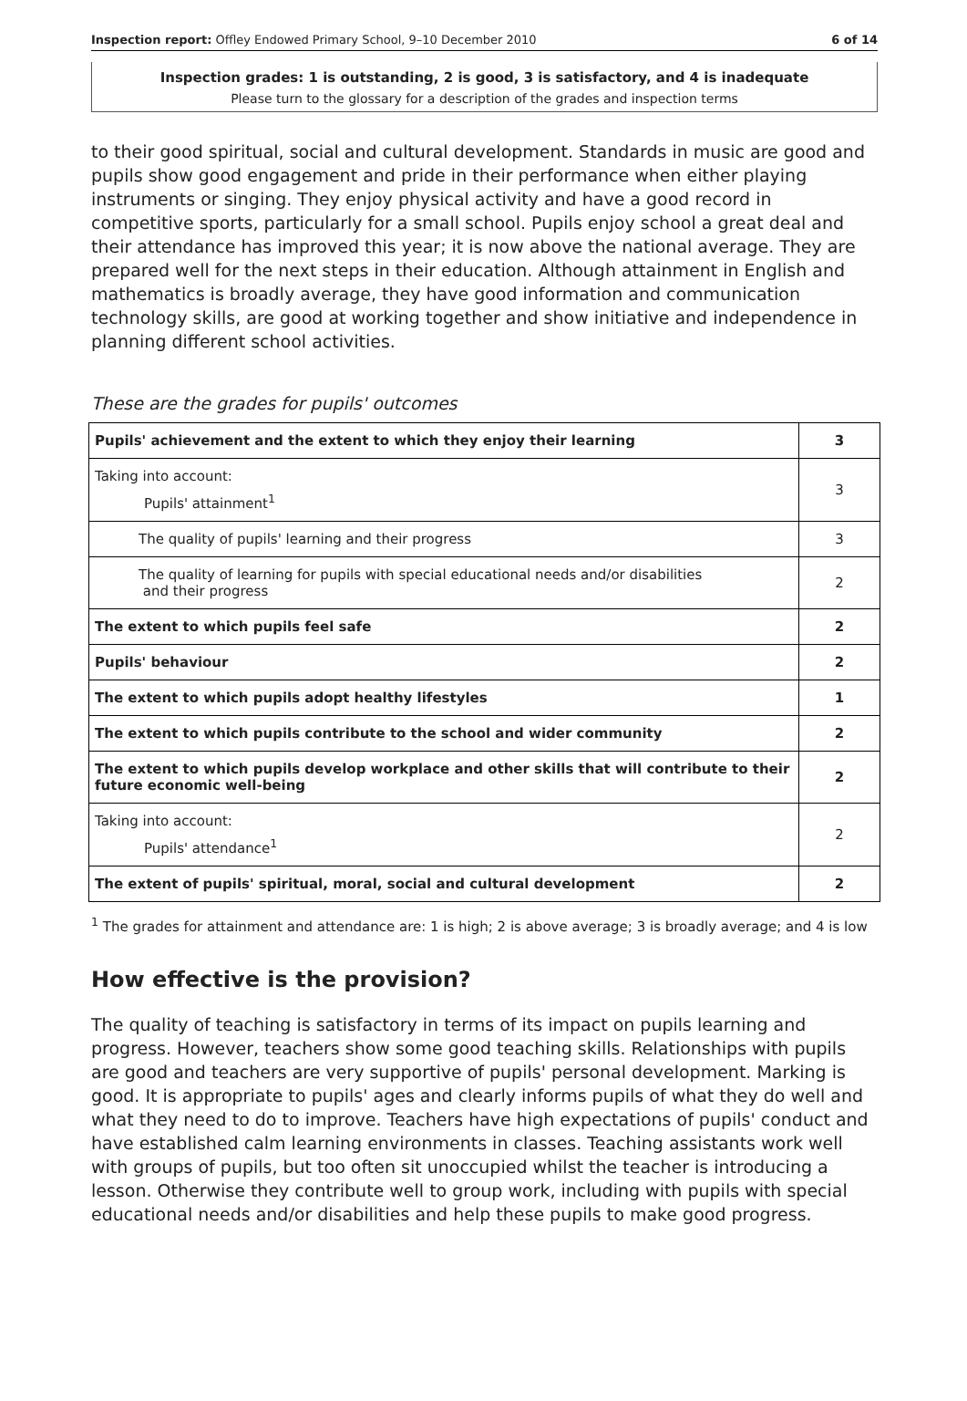Inspection report: Offley Endowed Primary School, 9–10 December 2010 6 of 14
Inspection grades: 1 is outstanding, 2 is good, 3 is satisfactory, and 4 is inadequate
Please turn to the glossary for a description of the grades and inspection terms
to their good spiritual, social and cultural development. Standards in music are good and pupils show good engagement and pride in their performance when either playing instruments or singing. They enjoy physical activity and have a good record in competitive sports, particularly for a small school. Pupils enjoy school a great deal and their attendance has improved this year; it is now above the national average. They are prepared well for the next steps in their education. Although attainment in English and mathematics is broadly average, they have good information and communication technology skills, are good at working together and show initiative and independence in planning different school activities.
These are the grades for pupils' outcomes
| Pupils' achievement and the extent to which they enjoy their learning | 3 |
| Taking into account: Pupils' attainment<sup>1</sup> | 3 |
| The quality of pupils' learning and their progress | 3 |
| The quality of learning for pupils with special educational needs and/or disabilities and their progress | 2 |
| The extent to which pupils feel safe | 2 |
| Pupils' behaviour | 2 |
| The extent to which pupils adopt healthy lifestyles | 1 |
| The extent to which pupils contribute to the school and wider community | 2 |
| The extent to which pupils develop workplace and other skills that will contribute to their future economic well-being | 2 |
| Taking into account: Pupils' attendance<sup>1</sup> | 2 |
| The extent of pupils' spiritual, moral, social and cultural development | 2 |
<sup>1</sup> The grades for attainment and attendance are: 1 is high; 2 is above average; 3 is broadly average; and 4 is low
How effective is the provision?
The quality of teaching is satisfactory in terms of its impact on pupils learning and progress. However, teachers show some good teaching skills. Relationships with pupils are good and teachers are very supportive of pupils' personal development. Marking is good. It is appropriate to pupils' ages and clearly informs pupils of what they do well and what they need to do to improve. Teachers have high expectations of pupils' conduct and have established calm learning environments in classes. Teaching assistants work well with groups of pupils, but too often sit unoccupied whilst the teacher is introducing a lesson. Otherwise they contribute well to group work, including with pupils with special educational needs and/or disabilities and help these pupils to make good progress.